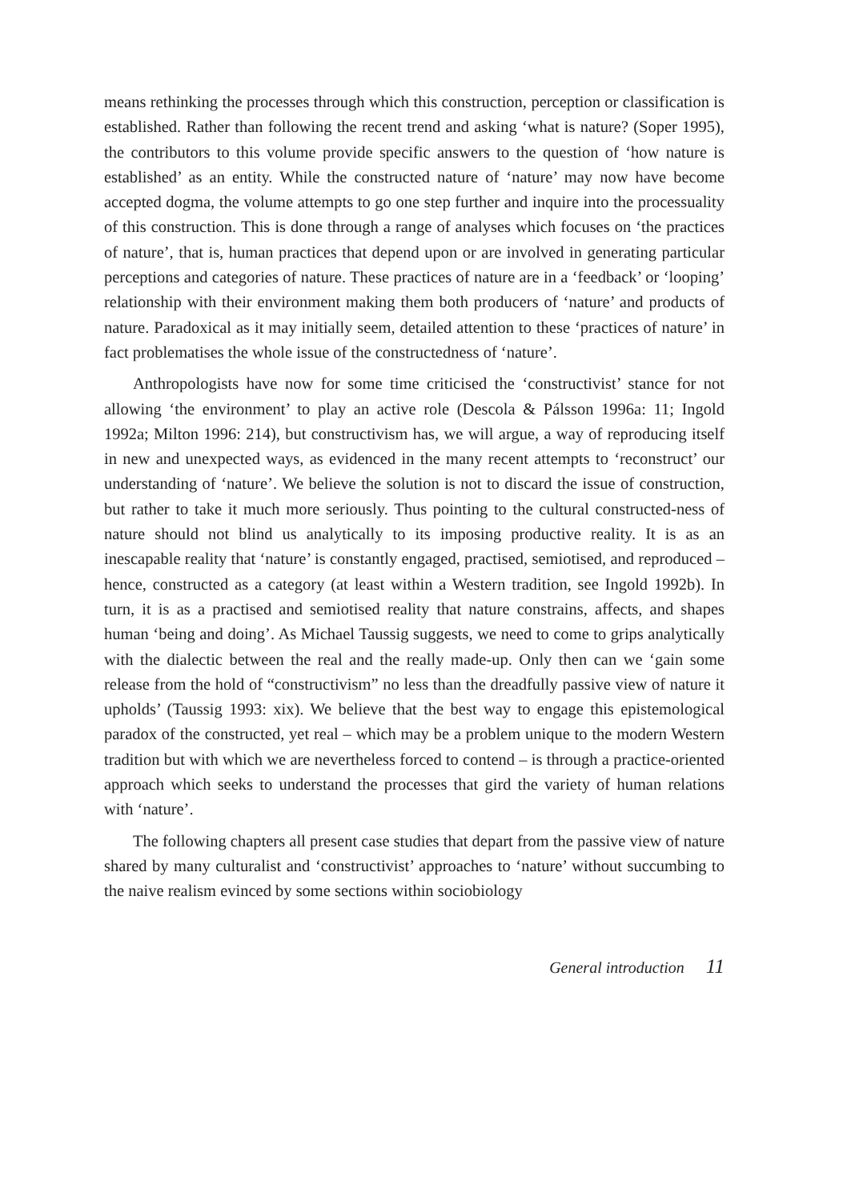means rethinking the processes through which this construction, perception or classification is established. Rather than following the recent trend and asking ‘what is nature? (Soper 1995), the contributors to this volume provide specific answers to the question of ‘how nature is established’ as an entity. While the constructed nature of ‘nature’ may now have become accepted dogma, the volume attempts to go one step further and inquire into the processuality of this construction. This is done through a range of analyses which focuses on ‘the practices of nature’, that is, human practices that depend upon or are involved in generating particular perceptions and categories of nature. These practices of nature are in a ‘feedback’ or ‘looping’ relationship with their environment making them both producers of ‘nature’ and products of nature. Paradoxical as it may initially seem, detailed attention to these ‘practices of nature’ in fact problematises the whole issue of the constructedness of ‘nature’.
Anthropologists have now for some time criticised the ‘constructivist’ stance for not allowing ‘the environment’ to play an active role (Descola & Pálsson 1996a: 11; Ingold 1992a; Milton 1996: 214), but constructivism has, we will argue, a way of reproducing itself in new and unexpected ways, as evidenced in the many recent attempts to ‘reconstruct’ our understanding of ‘nature’. We believe the solution is not to discard the issue of construction, but rather to take it much more seriously. Thus pointing to the cultural constructed-ness of nature should not blind us analytically to its imposing productive reality. It is as an inescapable reality that ‘nature’ is constantly engaged, practised, semiotised, and reproduced – hence, constructed as a category (at least within a Western tradition, see Ingold 1992b). In turn, it is as a practised and semiotised reality that nature constrains, affects, and shapes human ‘being and doing’. As Michael Taussig suggests, we need to come to grips analytically with the dialectic between the real and the really made-up. Only then can we ‘gain some release from the hold of “constructivism” no less than the dreadfully passive view of nature it upholds’ (Taussig 1993: xix). We believe that the best way to engage this epistemological paradox of the constructed, yet real – which may be a problem unique to the modern Western tradition but with which we are nevertheless forced to contend – is through a practice-oriented approach which seeks to understand the processes that gird the variety of human relations with ‘nature’.
The following chapters all present case studies that depart from the passive view of nature shared by many culturalist and ‘constructivist’ approaches to ‘nature’ without succumbing to the naive realism evinced by some sections within sociobiology
General introduction 11